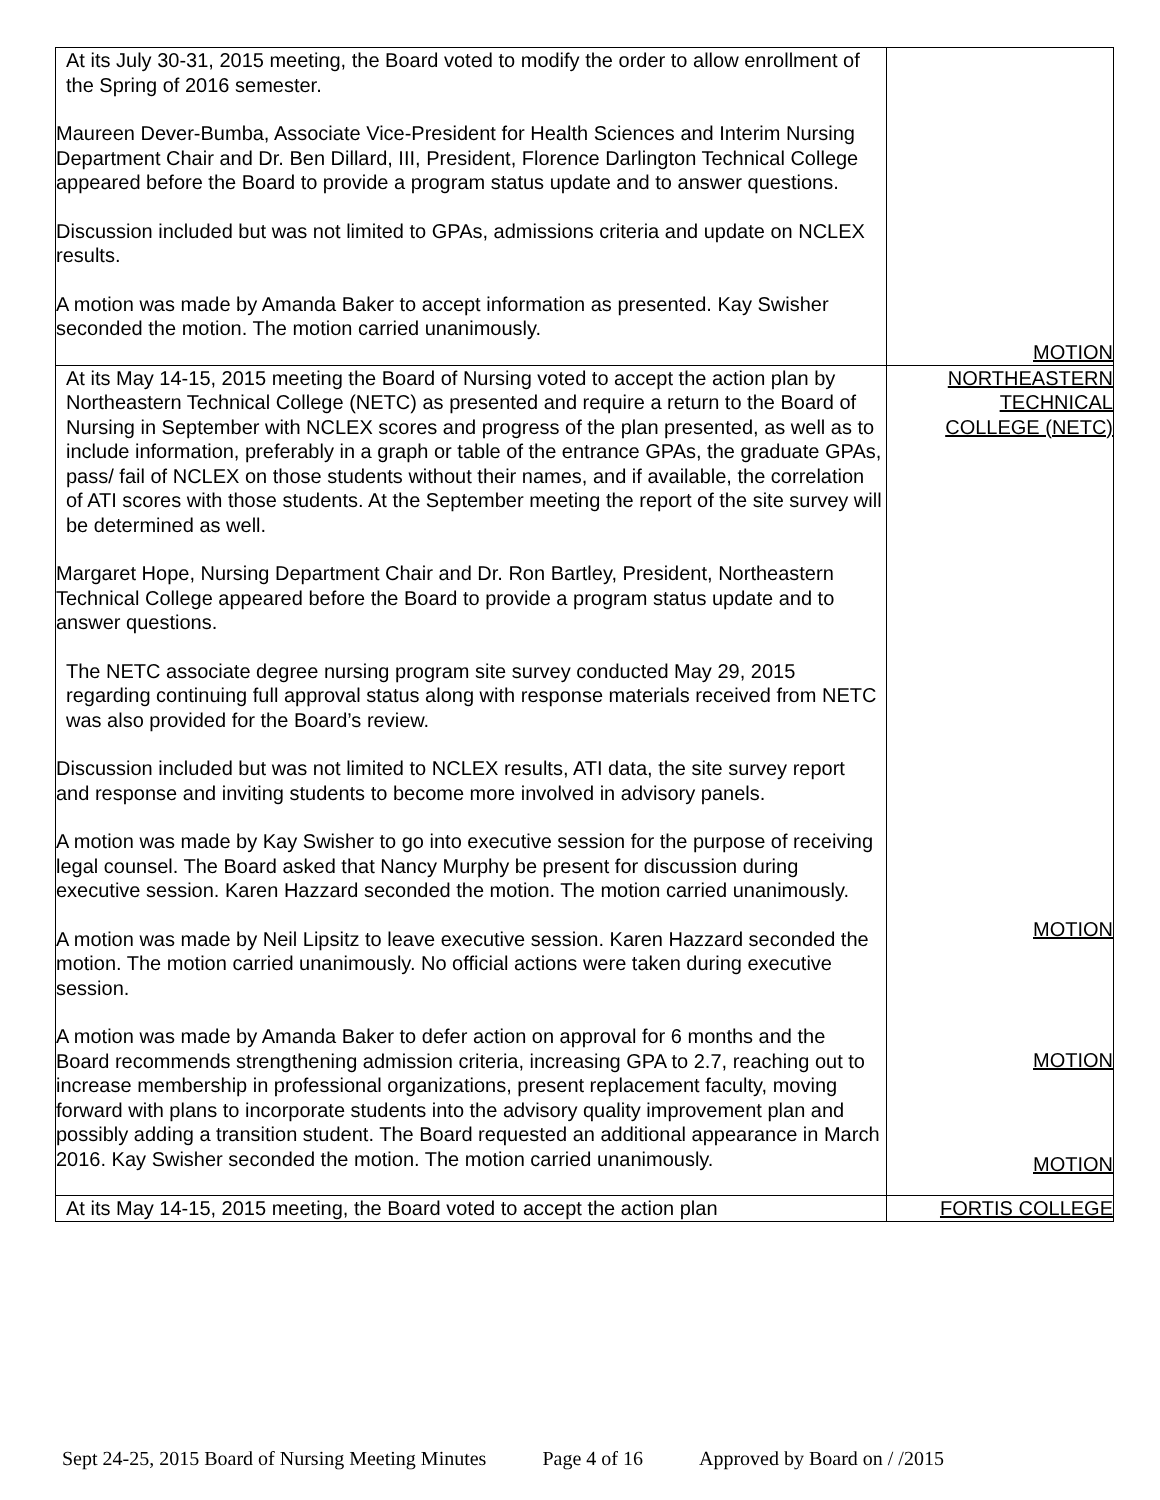| At its July 30-31, 2015 meeting, the Board voted to modify the order to allow enrollment of the Spring of 2016 semester. Maureen Dever-Bumba, Associate Vice-President for Health Sciences and Interim Nursing Department Chair and Dr. Ben Dillard, III, President, Florence Darlington Technical College appeared before the Board to provide a program status update and to answer questions. Discussion included but was not limited to GPAs, admissions criteria and update on NCLEX results. A motion was made by Amanda Baker to accept information as presented. Kay Swisher seconded the motion. The motion carried unanimously. | MOTION |
| At its May 14-15, 2015 meeting the Board of Nursing voted to accept the action plan by Northeastern Technical College (NETC) as presented and require a return to the Board of Nursing in September with NCLEX scores and progress of the plan presented, as well as to include information, preferably in a graph or table of the entrance GPAs, the graduate GPAs, pass/ fail of NCLEX on those students without their names, and if available, the correlation of ATI scores with those students. At the September meeting the report of the site survey will be determined as well. Margaret Hope, Nursing Department Chair and Dr. Ron Bartley, President, Northeastern Technical College appeared before the Board to provide a program status update and to answer questions. The NETC associate degree nursing program site survey conducted May 29, 2015 regarding continuing full approval status along with response materials received from NETC was also provided for the Board’s review. Discussion included but was not limited to NCLEX results, ATI data, the site survey report and response and inviting students to become more involved in advisory panels. A motion was made by Kay Swisher to go into executive session for the purpose of receiving legal counsel. The Board asked that Nancy Murphy be present for discussion during executive session. Karen Hazzard seconded the motion. The motion carried unanimously. A motion was made by Neil Lipsitz to leave executive session. Karen Hazzard seconded the motion. The motion carried unanimously. No official actions were taken during executive session. A motion was made by Amanda Baker to defer action on approval for 6 months and the Board recommends strengthening admission criteria, increasing GPA to 2.7, reaching out to increase membership in professional organizations, present replacement faculty, moving forward with plans to incorporate students into the advisory quality improvement plan and possibly adding a transition student. The Board requested an additional appearance in March 2016. Kay Swisher seconded the motion. The motion carried unanimously. | NORTHEASTERN TECHNICAL COLLEGE (NETC) MOTION MOTION MOTION |
| At its May 14-15, 2015 meeting, the Board voted to accept the action plan | FORTIS COLLEGE |
Sept 24-25, 2015 Board of Nursing Meeting Minutes Page 4 of 16 Approved by Board on / /2015